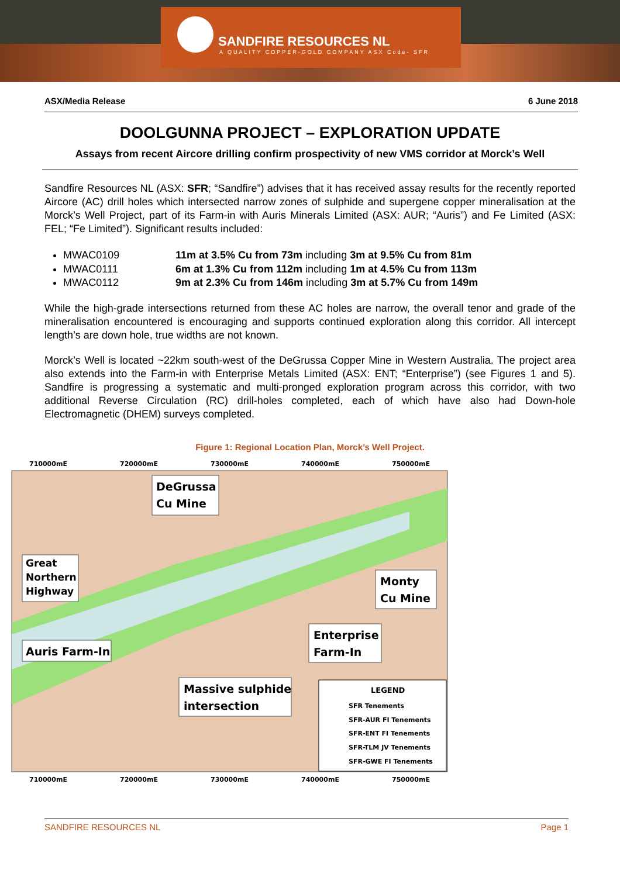SANDFIRE RESOURCES NL
A QUALITY COPPER-GOLD COMPANY ASX Code- SFR
ASX/Media Release 6 June 2018
DOOLGUNNA PROJECT – EXPLORATION UPDATE
Assays from recent Aircore drilling confirm prospectivity of new VMS corridor at Morck’s Well
Sandfire Resources NL (ASX: SFR; “Sandfire”) advises that it has received assay results for the recently reported Aircore (AC) drill holes which intersected narrow zones of sulphide and supergene copper mineralisation at the Morck’s Well Project, part of its Farm-in with Auris Minerals Limited (ASX: AUR; “Auris”) and Fe Limited (ASX: FEL; “Fe Limited”). Significant results included:
MWAC0109 11m at 3.5% Cu from 73m including 3m at 9.5% Cu from 81m
MWAC0111 6m at 1.3% Cu from 112m including 1m at 4.5% Cu from 113m
MWAC0112 9m at 2.3% Cu from 146m including 3m at 5.7% Cu from 149m
While the high-grade intersections returned from these AC holes are narrow, the overall tenor and grade of the mineralisation encountered is encouraging and supports continued exploration along this corridor. All intercept length’s are down hole, true widths are not known.
Morck’s Well is located ~22km south-west of the DeGrussa Copper Mine in Western Australia. The project area also extends into the Farm-in with Enterprise Metals Limited (ASX: ENT; “Enterprise”) (see Figures 1 and 5). Sandfire is progressing a systematic and multi-pronged exploration program across this corridor, with two additional Reverse Circulation (RC) drill-holes completed, each of which have also had Down-hole Electromagnetic (DHEM) surveys completed.
Figure 1: Regional Location Plan, Morck’s Well Project.
710000mE
720000mE
730000mE
740000mE
750000mE
710000mE
720000mE
730000mE
740000mE
750000mE
DeGrussa
Cu Mine
Great
Northern
Highway
Monty
Cu Mine
Enterprise
Farm-In
Auris Farm-In
Massive sulphide
intersection
LEGEND
SFR Tenements
SFR-AUR FI Tenements
SFR-ENT FI Tenements
SFR-TLM JV Tenements
SFR-GWE FI Tenements
SANDFIRE RESOURCES NL Page 1